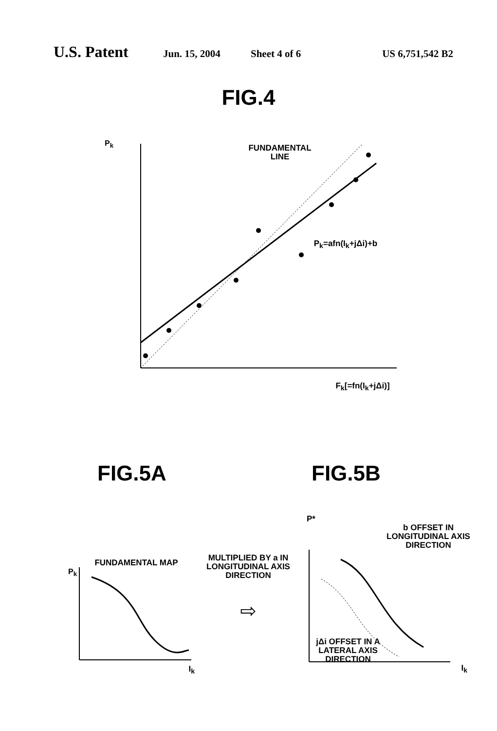U.S. Patent Jun. 15, 2004 Sheet 4 of 6 US 6,751,542 B2
FIG.4
P<sub>k</sub>
FUNDAMENTAL LINE
P<sub>k</sub>=afn(I<sub>k</sub>+jΔi)+b
F<sub>k</sub>[=fn(I<sub>k</sub>+jΔi)]
FIG.5A FIG.5B
FUNDAMENTAL MAP
P<sub>k</sub>
I<sub>k</sub>
MULTIPLIED BY a IN LONGITUDINAL AXIS DIRECTION
⇨
P*
b OFFSET IN LONGITUDINAL AXIS DIRECTION
jΔi OFFSET IN A LATERAL AXIS DIRECTION
I<sub>k</sub>